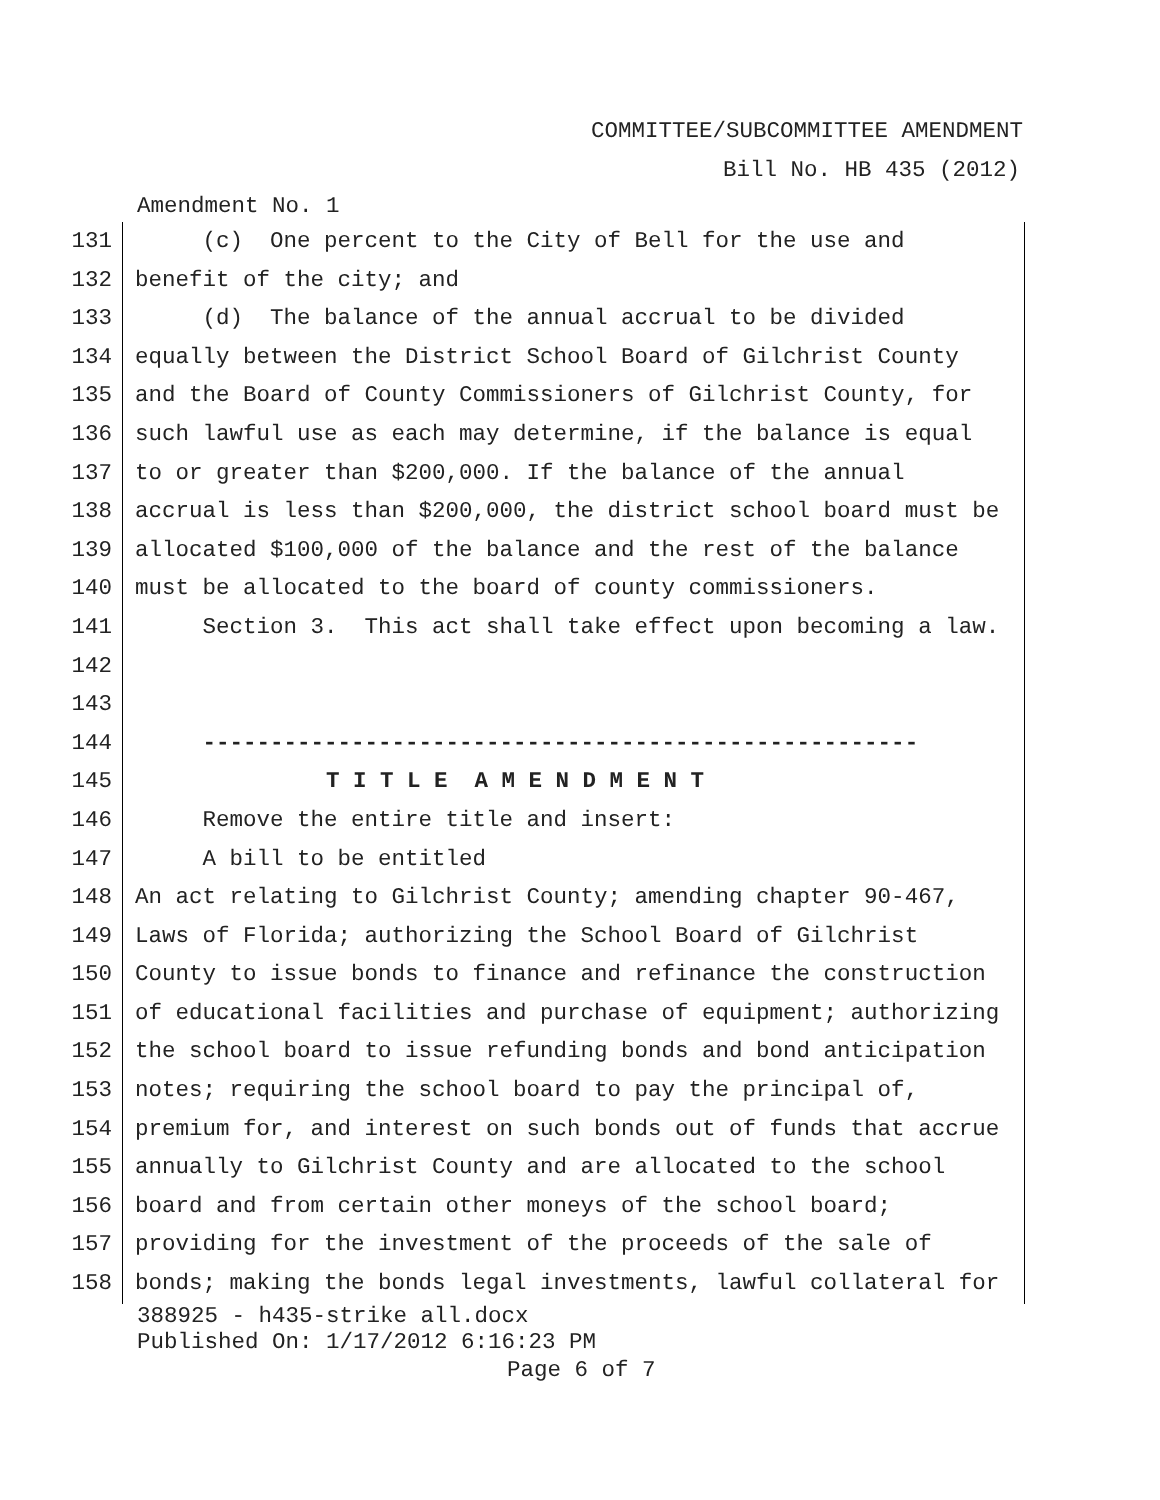COMMITTEE/SUBCOMMITTEE AMENDMENT
Bill No. HB 435 (2012)
Amendment No. 1
131 (c) One percent to the City of Bell for the use and
132 benefit of the city; and
133 (d) The balance of the annual accrual to be divided
134 equally between the District School Board of Gilchrist County
135 and the Board of County Commissioners of Gilchrist County, for
136 such lawful use as each may determine, if the balance is equal
137 to or greater than $200,000. If the balance of the annual
138 accrual is less than $200,000, the district school board must be
139 allocated $100,000 of the balance and the rest of the balance
140 must be allocated to the board of county commissioners.
141 Section 3. This act shall take effect upon becoming a law.
142
143
144 -----------------------------------------------------
145 T I T L E A M E N D M E N T
146 Remove the entire title and insert:
147 A bill to be entitled
148 An act relating to Gilchrist County; amending chapter 90-467,
149 Laws of Florida; authorizing the School Board of Gilchrist
150 County to issue bonds to finance and refinance the construction
151 of educational facilities and purchase of equipment; authorizing
152 the school board to issue refunding bonds and bond anticipation
153 notes; requiring the school board to pay the principal of,
154 premium for, and interest on such bonds out of funds that accrue
155 annually to Gilchrist County and are allocated to the school
156 board and from certain other moneys of the school board;
157 providing for the investment of the proceeds of the sale of
158 bonds; making the bonds legal investments, lawful collateral for
388925 - h435-strike all.docx
Published On: 1/17/2012 6:16:23 PM
Page 6 of 7